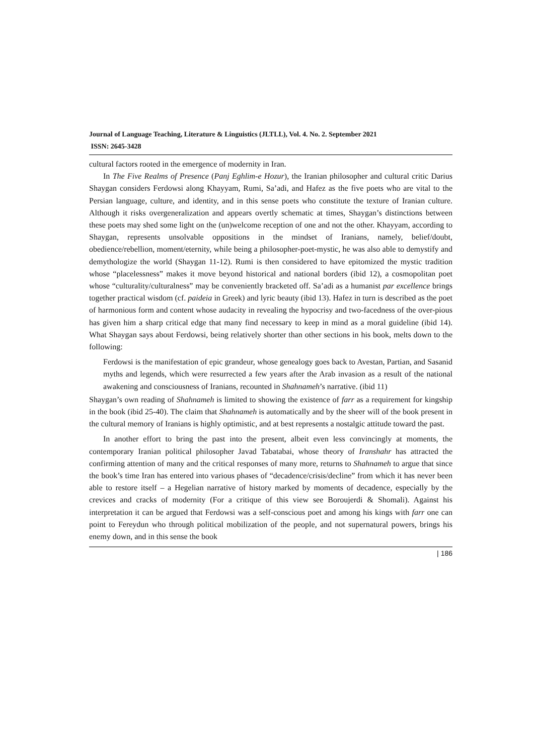Journal of Language Teaching, Literature & Linguistics (JLTLL), Vol. 4. No. 2. September 2021
ISSN: 2645-3428
cultural factors rooted in the emergence of modernity in Iran.
In The Five Realms of Presence (Panj Eghlim-e Hozur), the Iranian philosopher and cultural critic Darius Shaygan considers Ferdowsi along Khayyam, Rumi, Sa’adi, and Hafez as the five poets who are vital to the Persian language, culture, and identity, and in this sense poets who constitute the texture of Iranian culture. Although it risks overgeneralization and appears overtly schematic at times, Shaygan’s distinctions between these poets may shed some light on the (un)welcome reception of one and not the other. Khayyam, according to Shaygan, represents unsolvable oppositions in the mindset of Iranians, namely, belief/doubt, obedience/rebellion, moment/eternity, while being a philosopher-poet-mystic, he was also able to demystify and demythologize the world (Shaygan 11-12). Rumi is then considered to have epitomized the mystic tradition whose “placelessness” makes it move beyond historical and national borders (ibid 12), a cosmopolitan poet whose “culturality/culturalness” may be conveniently bracketed off. Sa’adi as a humanist par excellence brings together practical wisdom (cf. paideia in Greek) and lyric beauty (ibid 13). Hafez in turn is described as the poet of harmonious form and content whose audacity in revealing the hypocrisy and two-facedness of the over-pious has given him a sharp critical edge that many find necessary to keep in mind as a moral guideline (ibid 14). What Shaygan says about Ferdowsi, being relatively shorter than other sections in his book, melts down to the following:
Ferdowsi is the manifestation of epic grandeur, whose genealogy goes back to Avestan, Partian, and Sasanid myths and legends, which were resurrected a few years after the Arab invasion as a result of the national awakening and consciousness of Iranians, recounted in Shahnameh’s narrative. (ibid 11)
Shaygan’s own reading of Shahnameh is limited to showing the existence of farr as a requirement for kingship in the book (ibid 25-40). The claim that Shahnameh is automatically and by the sheer will of the book present in the cultural memory of Iranians is highly optimistic, and at best represents a nostalgic attitude toward the past.
In another effort to bring the past into the present, albeit even less convincingly at moments, the contemporary Iranian political philosopher Javad Tabatabai, whose theory of Iranshahr has attracted the confirming attention of many and the critical responses of many more, returns to Shahnameh to argue that since the book’s time Iran has entered into various phases of “decadence/crisis/decline” from which it has never been able to restore itself – a Hegelian narrative of history marked by moments of decadence, especially by the crevices and cracks of modernity (For a critique of this view see Boroujerdi & Shomali). Against his interpretation it can be argued that Ferdowsi was a self-conscious poet and among his kings with farr one can point to Fereydun who through political mobilization of the people, and not supernatural powers, brings his enemy down, and in this sense the book
| 186